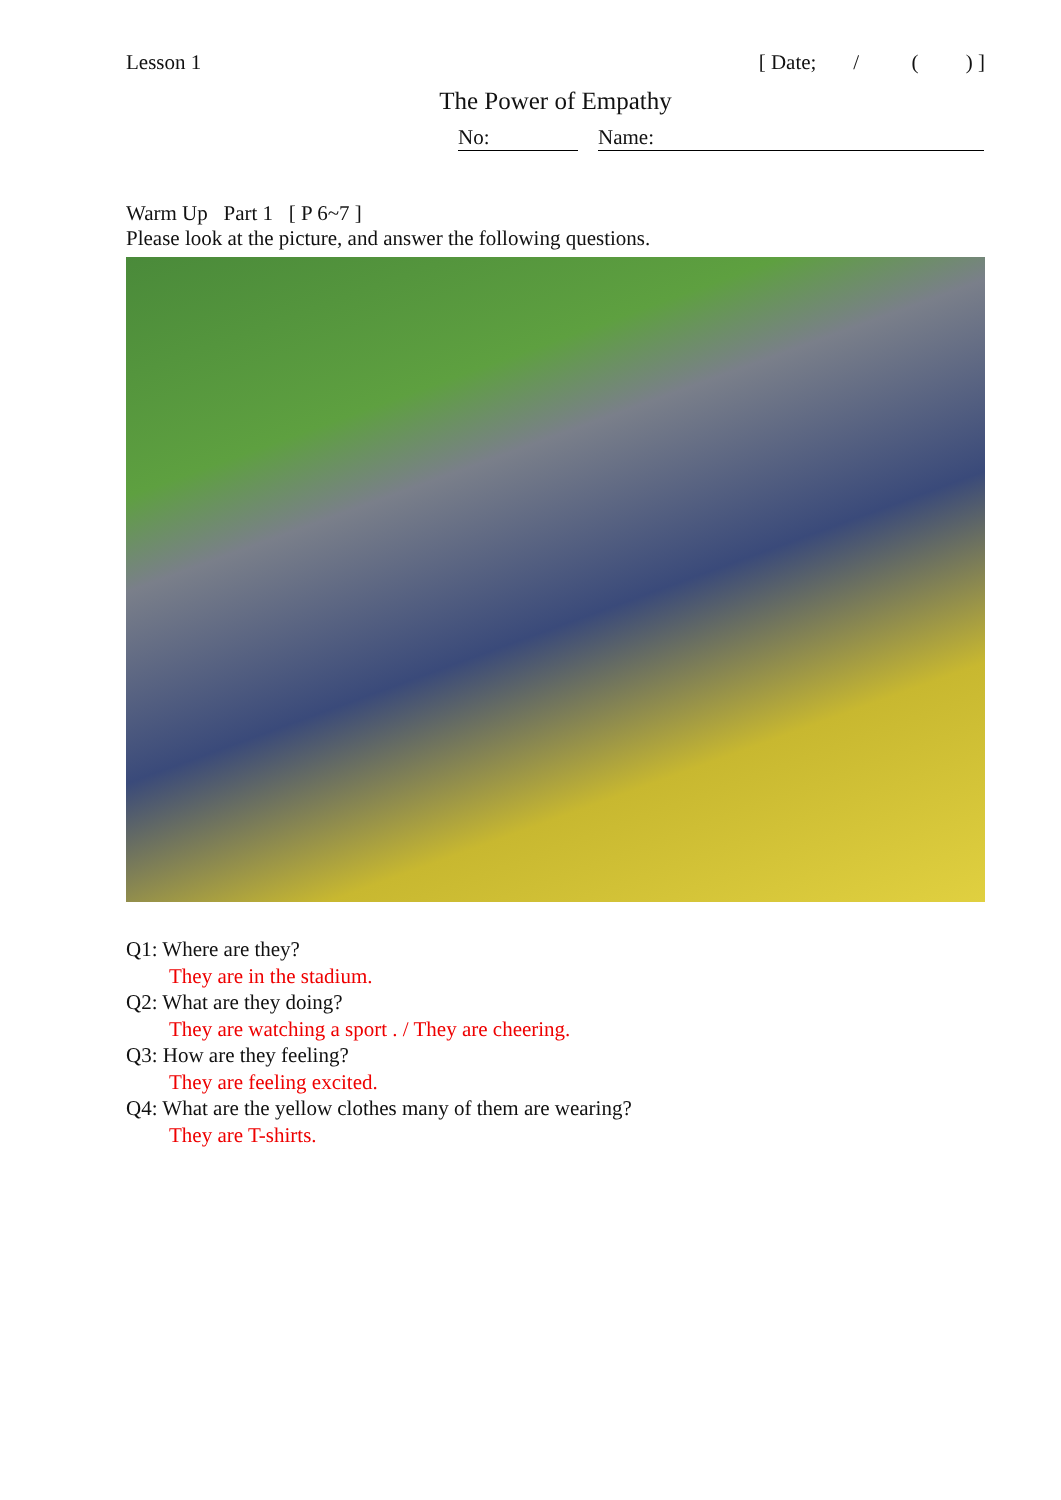Lesson 1 [ Date; / ( ) ]
The Power of Empathy
No: Name:
Warm Up Part 1 [ P 6~7 ]
Please look at the picture, and answer the following questions.
Q1: Where are they?
They are in the stadium.
Q2: What are they doing?
They are watching a sport . / They are cheering.
Q3: How are they feeling?
They are feeling excited.
Q4: What are the yellow clothes many of them are wearing?
They are T-shirts.